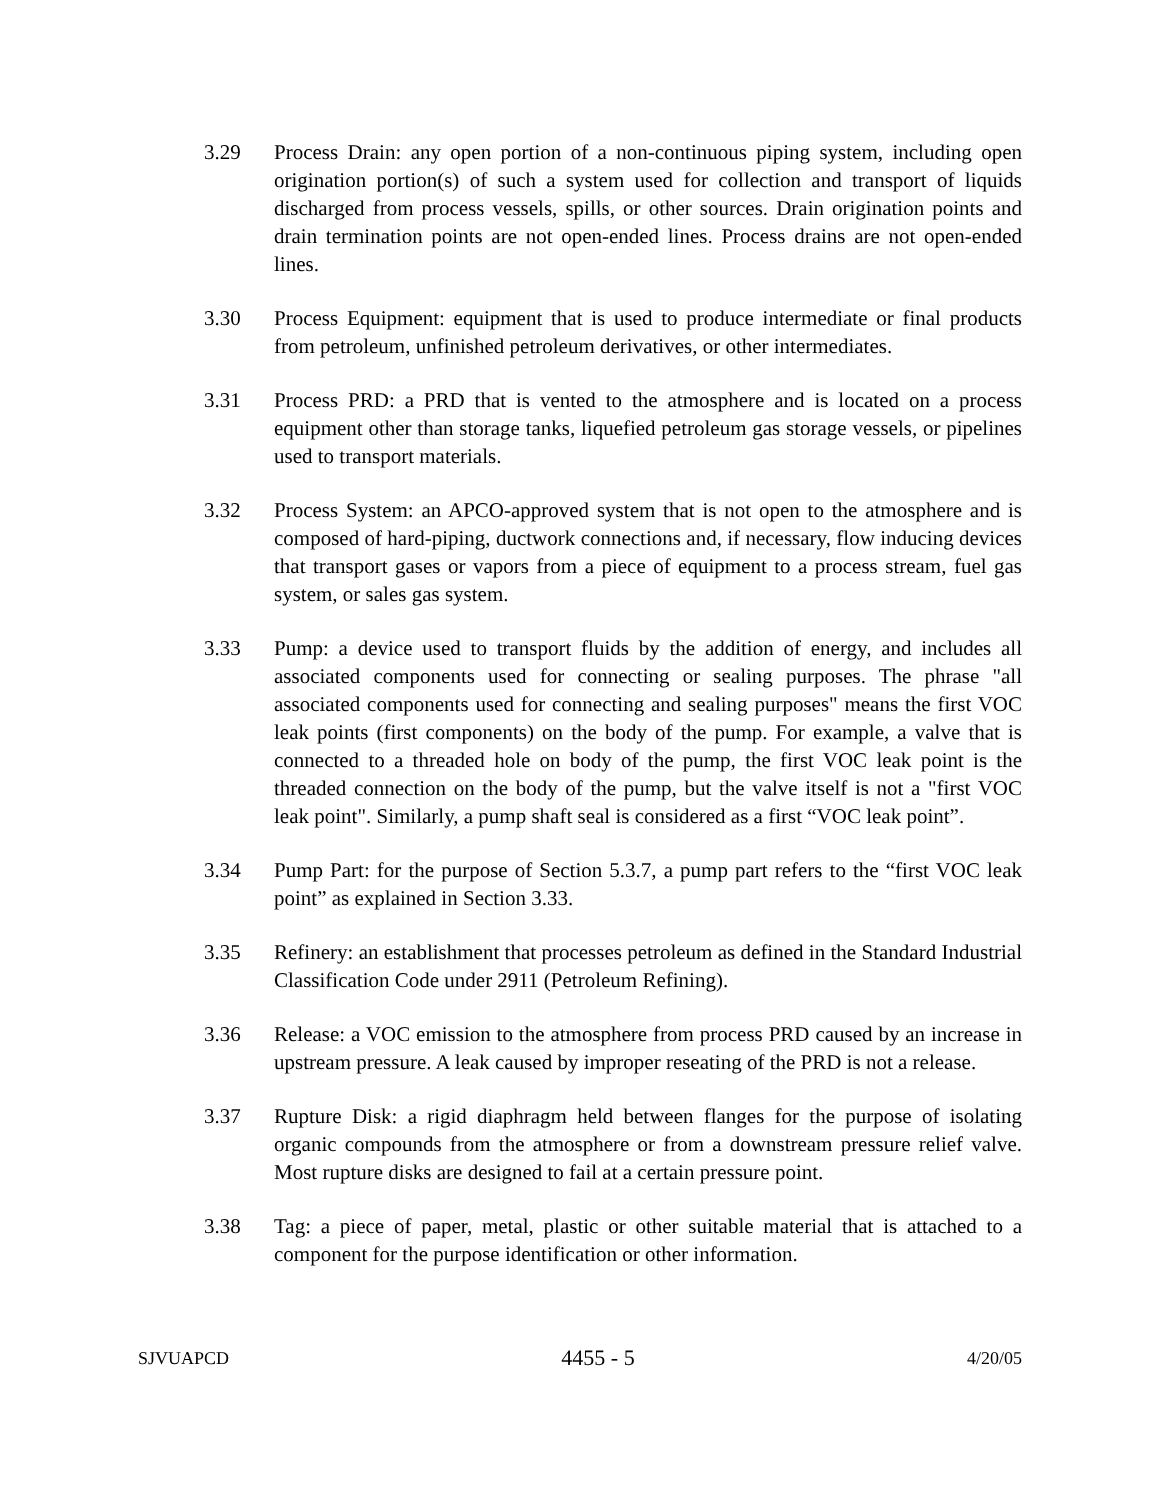3.29 Process Drain: any open portion of a non-continuous piping system, including open origination portion(s) of such a system used for collection and transport of liquids discharged from process vessels, spills, or other sources. Drain origination points and drain termination points are not open-ended lines. Process drains are not open-ended lines.
3.30 Process Equipment: equipment that is used to produce intermediate or final products from petroleum, unfinished petroleum derivatives, or other intermediates.
3.31 Process PRD: a PRD that is vented to the atmosphere and is located on a process equipment other than storage tanks, liquefied petroleum gas storage vessels, or pipelines used to transport materials.
3.32 Process System: an APCO-approved system that is not open to the atmosphere and is composed of hard-piping, ductwork connections and, if necessary, flow inducing devices that transport gases or vapors from a piece of equipment to a process stream, fuel gas system, or sales gas system.
3.33 Pump: a device used to transport fluids by the addition of energy, and includes all associated components used for connecting or sealing purposes. The phrase "all associated components used for connecting and sealing purposes" means the first VOC leak points (first components) on the body of the pump. For example, a valve that is connected to a threaded hole on body of the pump, the first VOC leak point is the threaded connection on the body of the pump, but the valve itself is not a "first VOC leak point". Similarly, a pump shaft seal is considered as a first “VOC leak point”.
3.34 Pump Part: for the purpose of Section 5.3.7, a pump part refers to the “first VOC leak point” as explained in Section 3.33.
3.35 Refinery: an establishment that processes petroleum as defined in the Standard Industrial Classification Code under 2911 (Petroleum Refining).
3.36 Release: a VOC emission to the atmosphere from process PRD caused by an increase in upstream pressure. A leak caused by improper reseating of the PRD is not a release.
3.37 Rupture Disk: a rigid diaphragm held between flanges for the purpose of isolating organic compounds from the atmosphere or from a downstream pressure relief valve. Most rupture disks are designed to fail at a certain pressure point.
3.38 Tag: a piece of paper, metal, plastic or other suitable material that is attached to a component for the purpose identification or other information.
SJVUAPCD 4455 - 5 4/20/05